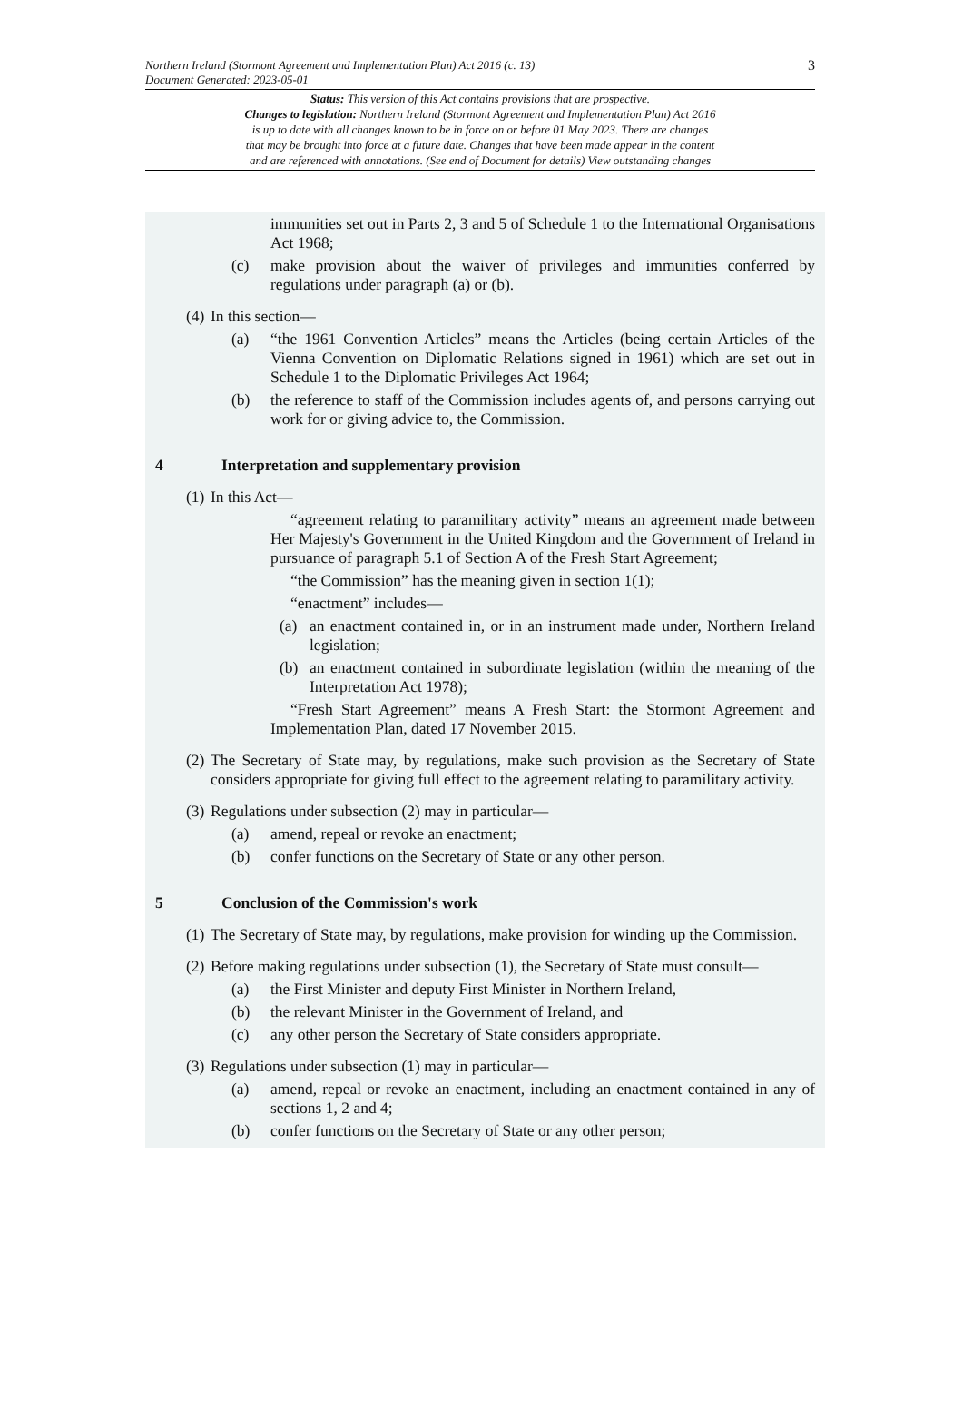Northern Ireland (Stormont Agreement and Implementation Plan) Act 2016 (c. 13)
Document Generated: 2023-05-01
3
Status: This version of this Act contains provisions that are prospective.
Changes to legislation: Northern Ireland (Stormont Agreement and Implementation Plan) Act 2016
is up to date with all changes known to be in force on or before 01 May 2023. There are changes
that may be brought into force at a future date. Changes that have been made appear in the content
and are referenced with annotations. (See end of Document for details) View outstanding changes
immunities set out in Parts 2, 3 and 5 of Schedule 1 to the International Organisations Act 1968;
(c) make provision about the waiver of privileges and immunities conferred by regulations under paragraph (a) or (b).
(4) In this section—
(a) “the 1961 Convention Articles” means the Articles (being certain Articles of the Vienna Convention on Diplomatic Relations signed in 1961) which are set out in Schedule 1 to the Diplomatic Privileges Act 1964;
(b) the reference to staff of the Commission includes agents of, and persons carrying out work for or giving advice to, the Commission.
4 Interpretation and supplementary provision
(1) In this Act—
“agreement relating to paramilitary activity” means an agreement made between Her Majesty's Government in the United Kingdom and the Government of Ireland in pursuance of paragraph 5.1 of Section A of the Fresh Start Agreement;
“the Commission” has the meaning given in section 1(1);
“enactment” includes—
(a) an enactment contained in, or in an instrument made under, Northern Ireland legislation;
(b) an enactment contained in subordinate legislation (within the meaning of the Interpretation Act 1978);
“Fresh Start Agreement” means A Fresh Start: the Stormont Agreement and Implementation Plan, dated 17 November 2015.
(2) The Secretary of State may, by regulations, make such provision as the Secretary of State considers appropriate for giving full effect to the agreement relating to paramilitary activity.
(3) Regulations under subsection (2) may in particular—
(a) amend, repeal or revoke an enactment;
(b) confer functions on the Secretary of State or any other person.
5 Conclusion of the Commission's work
(1) The Secretary of State may, by regulations, make provision for winding up the Commission.
(2) Before making regulations under subsection (1), the Secretary of State must consult—
(a) the First Minister and deputy First Minister in Northern Ireland,
(b) the relevant Minister in the Government of Ireland, and
(c) any other person the Secretary of State considers appropriate.
(3) Regulations under subsection (1) may in particular—
(a) amend, repeal or revoke an enactment, including an enactment contained in any of sections 1, 2 and 4;
(b) confer functions on the Secretary of State or any other person;